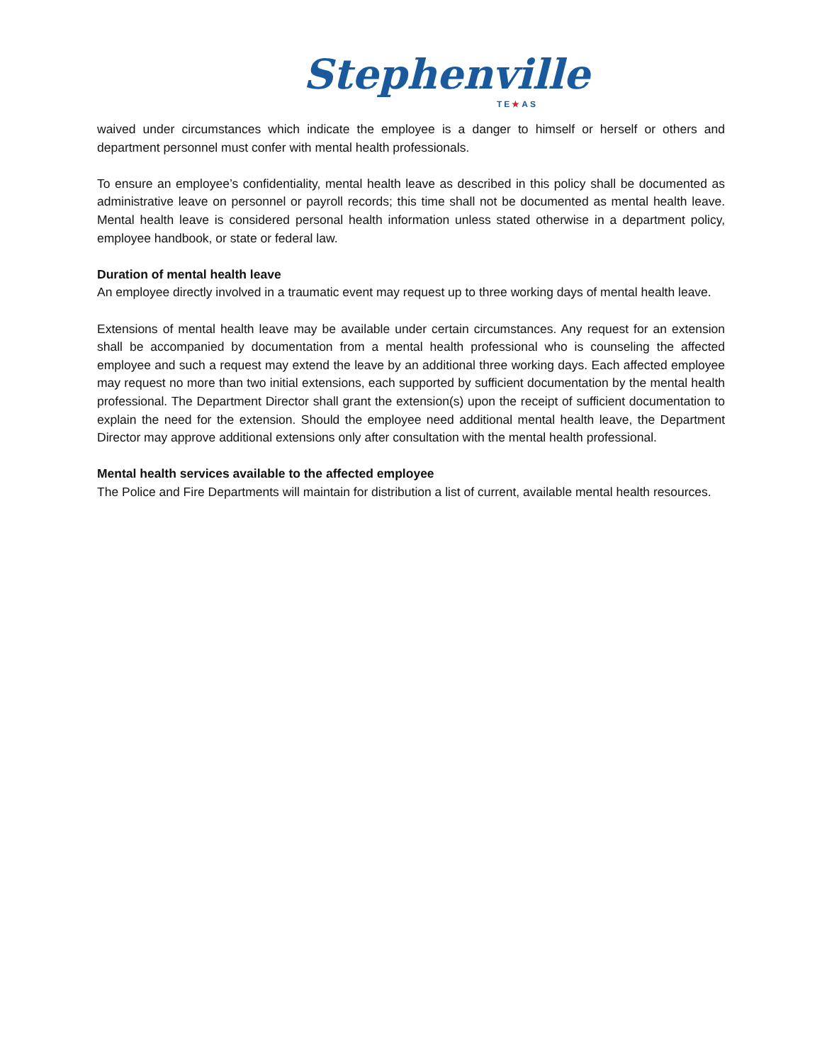Stephenville
TE★AS
waived under circumstances which indicate the employee is a danger to himself or herself or others and department personnel must confer with mental health professionals.
To ensure an employee’s confidentiality, mental health leave as described in this policy shall be documented as administrative leave on personnel or payroll records; this time shall not be documented as mental health leave. Mental health leave is considered personal health information unless stated otherwise in a department policy, employee handbook, or state or federal law.
Duration of mental health leave
An employee directly involved in a traumatic event may request up to three working days of mental health leave.
Extensions of mental health leave may be available under certain circumstances. Any request for an extension shall be accompanied by documentation from a mental health professional who is counseling the affected employee and such a request may extend the leave by an additional three working days. Each affected employee may request no more than two initial extensions, each supported by sufficient documentation by the mental health professional. The Department Director shall grant the extension(s) upon the receipt of sufficient documentation to explain the need for the extension. Should the employee need additional mental health leave, the Department Director may approve additional extensions only after consultation with the mental health professional.
Mental health services available to the affected employee
The Police and Fire Departments will maintain for distribution a list of current, available mental health resources.